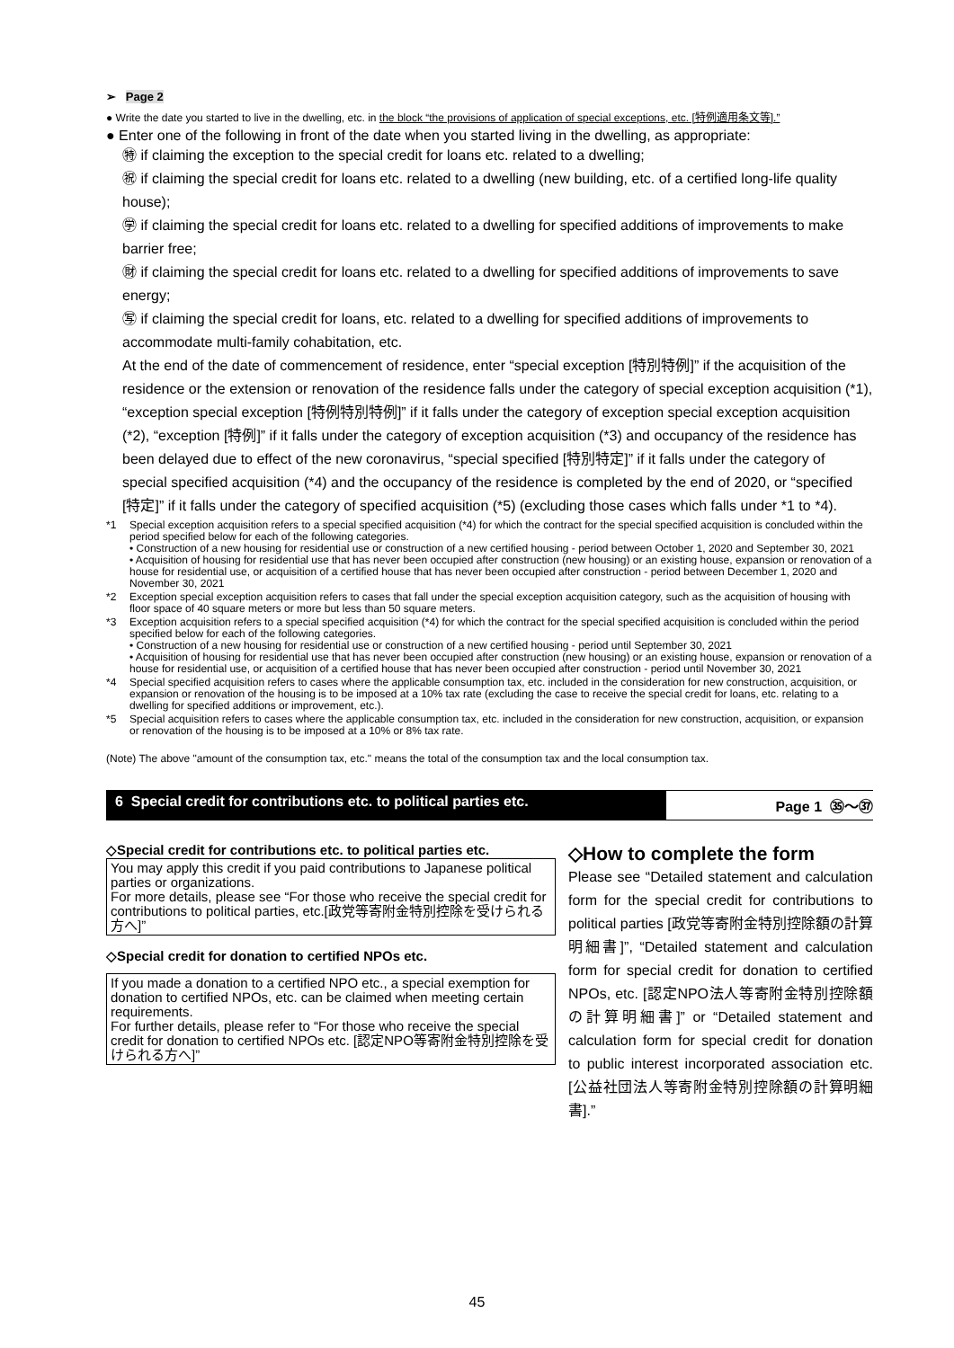➢ Page 2
● Write the date you started to live in the dwelling, etc. in the block “the provisions of application of special exceptions, etc. [特例適用条文等].”
● Enter one of the following in front of the date when you started living in the dwelling, as appropriate:
㊕ if claiming the exception to the special credit for loans etc. related to a dwelling;
㊗ if claiming the special credit for loans etc. related to a dwelling (new building, etc. of a certified long-life quality house);
㊫ if claiming the special credit for loans etc. related to a dwelling for specified additions of improvements to make barrier free;
㊖ if claiming the special credit for loans etc. related to a dwelling for specified additions of improvements to save energy;
㊢ if claiming the special credit for loans, etc. related to a dwelling for specified additions of improvements to accommodate multi-family cohabitation, etc.
At the end of the date of commencement of residence, enter “special exception [特別特例]” if the acquisition of the residence or the extension or renovation of the residence falls under the category of special exception acquisition (*1), “exception special exception [特例特別特例]” if it falls under the category of exception special exception acquisition (*2), “exception [特例]” if it falls under the category of exception acquisition (*3) and occupancy of the residence has been delayed due to effect of the new coronavirus, “special specified [特別特定]” if it falls under the category of special specified acquisition (*4) and the occupancy of the residence is completed by the end of 2020, or “specified [特定]” if it falls under the category of specified acquisition (*5) (excluding those cases which falls under *1 to *4).
*1 Special exception acquisition refers to a special specified acquisition (*4) for which the contract for the special specified acquisition is concluded within the period specified below for each of the following categories.
• Construction of a new housing for residential use or construction of a new certified housing - period between October 1, 2020 and September 30, 2021
• Acquisition of housing for residential use that has never been occupied after construction (new housing) or an existing house, expansion or renovation of a house for residential use, or acquisition of a certified house that has never been occupied after construction - period between December 1, 2020 and November 30, 2021
*2 Exception special exception acquisition refers to cases that fall under the special exception acquisition category, such as the acquisition of housing with floor space of 40 square meters or more but less than 50 square meters.
*3 Exception acquisition refers to a special specified acquisition (*4) for which the contract for the special specified acquisition is concluded within the period specified below for each of the following categories.
• Construction of a new housing for residential use or construction of a new certified housing - period until September 30, 2021
• Acquisition of housing for residential use that has never been occupied after construction (new housing) or an existing house, expansion or renovation of a house for residential use, or acquisition of a certified house that has never been occupied after construction - period until November 30, 2021
*4 Special specified acquisition refers to cases where the applicable consumption tax, etc. included in the consideration for new construction, acquisition, or expansion or renovation of the housing is to be imposed at a 10% tax rate (excluding the case to receive the special credit for loans, etc. relating to a dwelling for specified additions or improvement, etc.).
*5 Special acquisition refers to cases where the applicable consumption tax, etc. included in the consideration for new construction, acquisition, or expansion or renovation of the housing is to be imposed at a 10% or 8% tax rate.
(Note) The above "amount of the consumption tax, etc." means the total of the consumption tax and the local consumption tax.
6 Special credit for contributions etc. to political parties etc.
Page 1 ㉟～㊲
◇Special credit for contributions etc. to political parties etc.
You may apply this credit if you paid contributions to Japanese political parties or organizations.
For more details, please see “For those who receive the special credit for contributions to political parties, etc.[政党等寄附金特別控除を受けられる方へ]”
◇Special credit for donation to certified NPOs etc.
If you made a donation to a certified NPO etc., a special exemption for donation to certified NPOs, etc. can be claimed when meeting certain requirements.
For further details, please refer to “For those who receive the special credit for donation to certified NPOs etc. [認定NPO等寄附金特別控除を受けられる方へ]”
◇How to complete the form
Please see “Detailed statement and calculation form for the special credit for contributions to political parties [政党等寄附金特別控除額の計算明細書]”, “Detailed statement and calculation form for special credit for donation to certified NPOs, etc. [認定NPO法人等寄附金特別控除額の計算明細書]” or “Detailed statement and calculation form for special credit for donation to public interest incorporated association etc. [公益社団法人等寄附金特別控除額の計算明細書].”
45